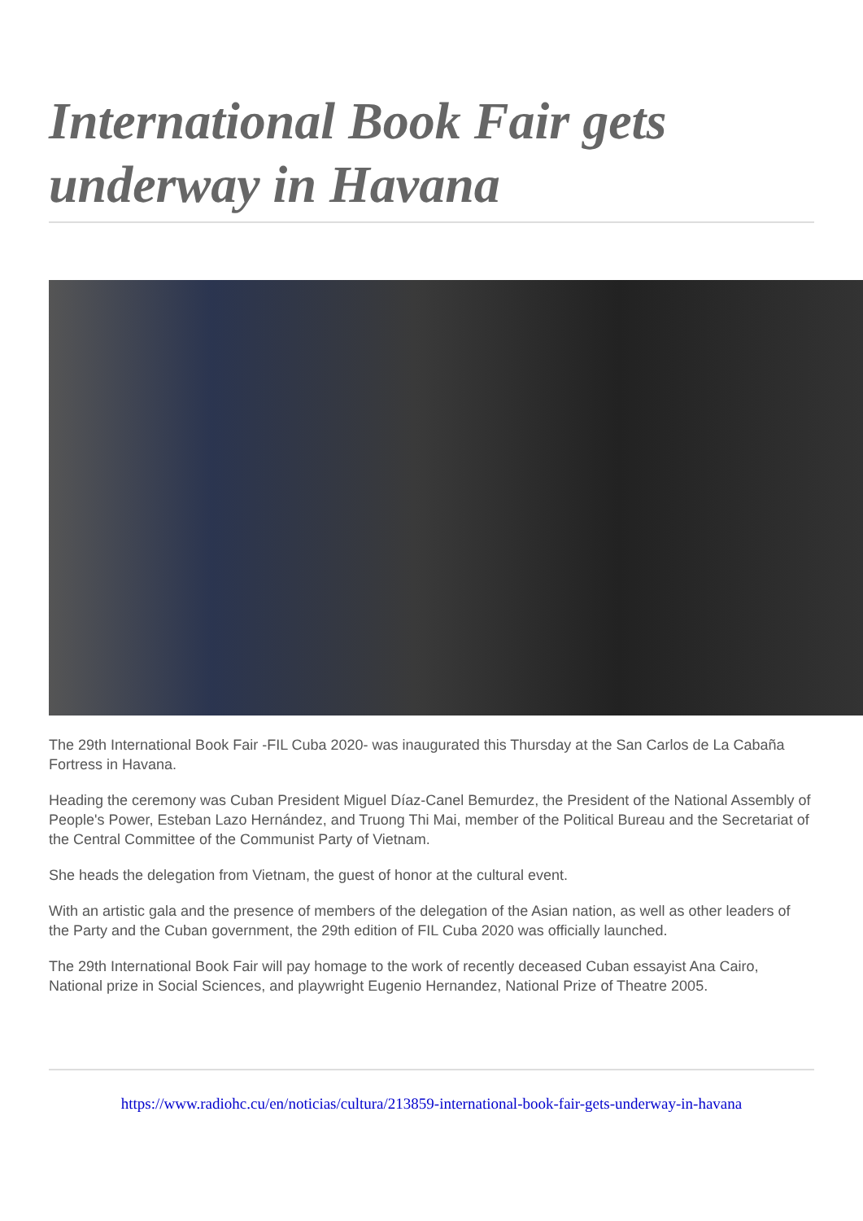International Book Fair gets underway in Havana
The 29th International Book Fair -FIL Cuba 2020- was inaugurated this Thursday at the San Carlos de La Cabaña Fortress in Havana.
Heading the ceremony was Cuban President Miguel Díaz-Canel Bemurdez, the President of the National Assembly of People's Power, Esteban Lazo Hernández, and Truong Thi Mai, member of the Political Bureau and the Secretariat of the Central Committee of the Communist Party of Vietnam.
She heads the delegation from Vietnam, the guest of honor at the cultural event.
With an artistic gala and the presence of members of the delegation of the Asian nation, as well as other leaders of the Party and the Cuban government, the 29th edition of FIL Cuba 2020 was officially launched.
The 29th International Book Fair will pay homage to the work of recently deceased Cuban essayist Ana Cairo, National prize in Social Sciences, and playwright Eugenio Hernandez, National Prize of Theatre 2005.
https://www.radiohc.cu/en/noticias/cultura/213859-international-book-fair-gets-underway-in-havana